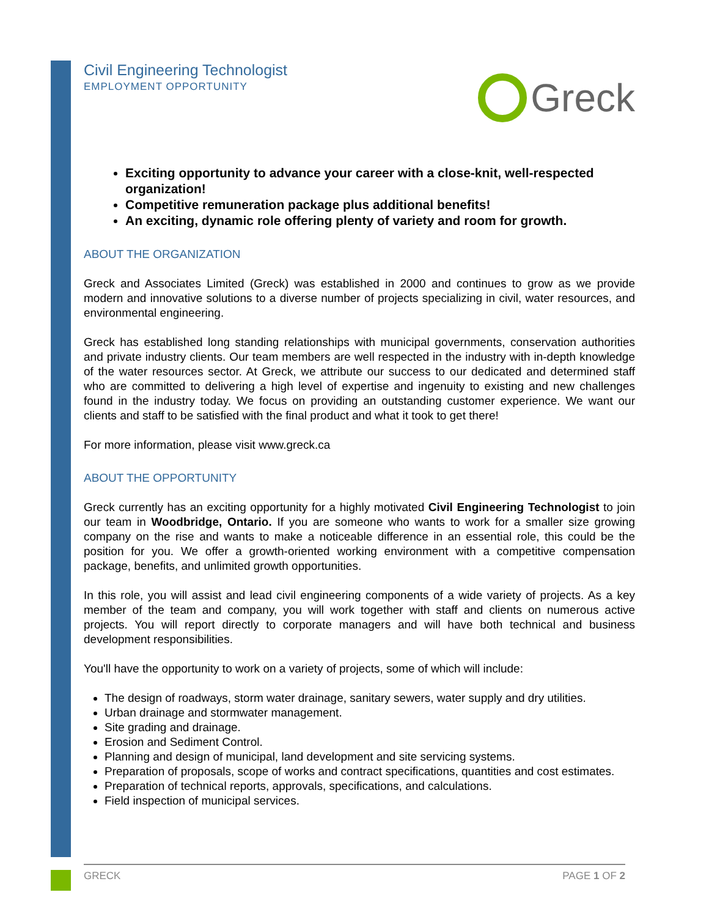Civil Engineering Technologist
EMPLOYMENT OPPORTUNITY
Greck
Exciting opportunity to advance your career with a close-knit, well-respected organization!
Competitive remuneration package plus additional benefits!
An exciting, dynamic role offering plenty of variety and room for growth.
ABOUT THE ORGANIZATION
Greck and Associates Limited (Greck) was established in 2000 and continues to grow as we provide modern and innovative solutions to a diverse number of projects specializing in civil, water resources, and environmental engineering.
Greck has established long standing relationships with municipal governments, conservation authorities and private industry clients. Our team members are well respected in the industry with in-depth knowledge of the water resources sector. At Greck, we attribute our success to our dedicated and determined staff who are committed to delivering a high level of expertise and ingenuity to existing and new challenges found in the industry today. We focus on providing an outstanding customer experience. We want our clients and staff to be satisfied with the final product and what it took to get there!
For more information, please visit www.greck.ca
ABOUT THE OPPORTUNITY
Greck currently has an exciting opportunity for a highly motivated Civil Engineering Technologist to join our team in Woodbridge, Ontario. If you are someone who wants to work for a smaller size growing company on the rise and wants to make a noticeable difference in an essential role, this could be the position for you. We offer a growth-oriented working environment with a competitive compensation package, benefits, and unlimited growth opportunities.
In this role, you will assist and lead civil engineering components of a wide variety of projects. As a key member of the team and company, you will work together with staff and clients on numerous active projects. You will report directly to corporate managers and will have both technical and business development responsibilities.
You'll have the opportunity to work on a variety of projects, some of which will include:
The design of roadways, storm water drainage, sanitary sewers, water supply and dry utilities.
Urban drainage and stormwater management.
Site grading and drainage.
Erosion and Sediment Control.
Planning and design of municipal, land development and site servicing systems.
Preparation of proposals, scope of works and contract specifications, quantities and cost estimates.
Preparation of technical reports, approvals, specifications, and calculations.
Field inspection of municipal services.
GRECK PAGE 1 OF 2